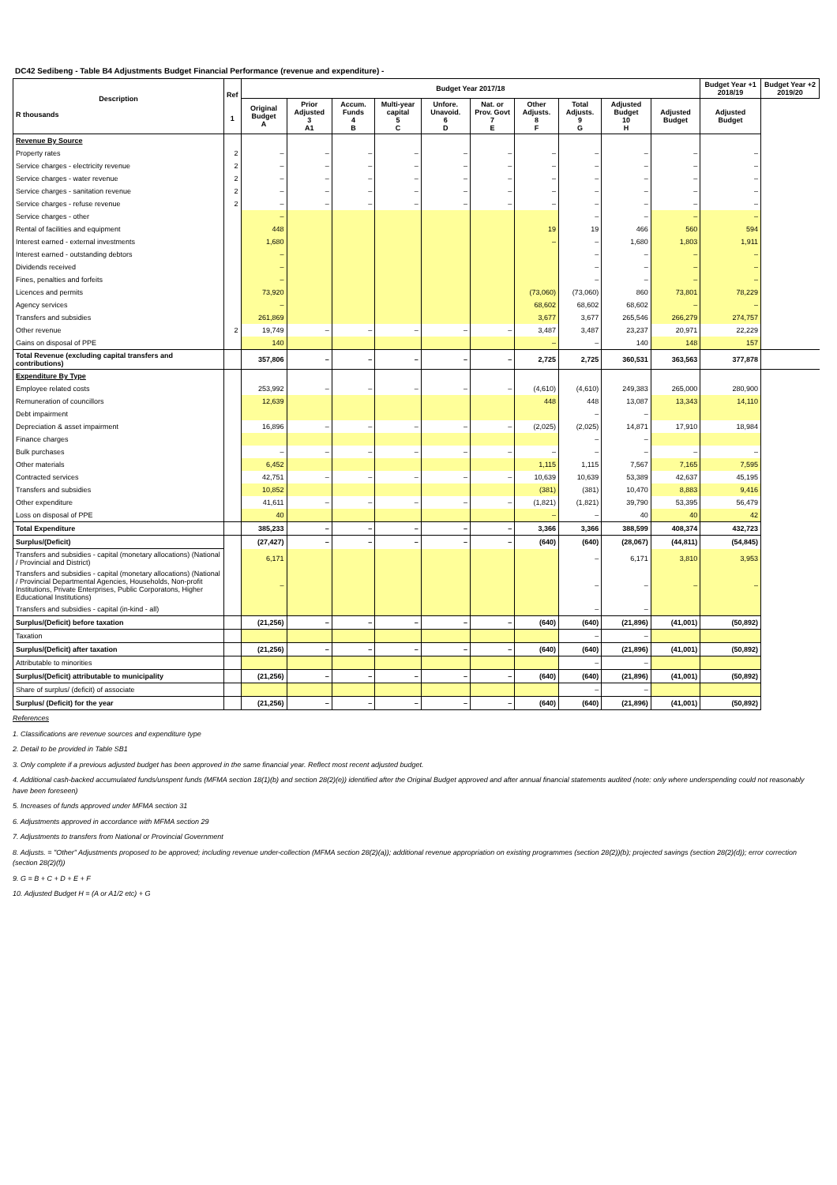DC42 Sedibeng - Table B4 Adjustments Budget Financial Performance (revenue and expenditure) -
| Description R thousands | Ref 1 | Budget Year 2017/18 | | | | | | | | | | Budget Year +1 2018/19 | Budget Year +2 2019/20 |
| --- | --- | --- | --- | --- | --- | --- | --- | --- | --- | --- | --- | --- | --- |
| | | Original Budget A | Prior Adjusted 3 A1 | Accum. Funds 4 B | Multi-year capital 5 C | Unfore. Unavoid. 6 D | Nat. or Prov. Govt 7 E | Other Adjusts. 8 F | Total Adjusts. 9 G | Adjusted Budget 10 H | Adjusted Budget | Adjusted Budget | |
| Revenue By Source | | | | | | | | | | | | | |
| Property rates | 2 | – | – | – | – | – | – | – | – | – | – | – | |
| Service charges - electricity revenue | 2 | – | – | – | – | – | – | – | – | – | – | – | |
| Service charges - water revenue | 2 | – | – | – | – | – | – | – | – | – | – | – | |
| Service charges - sanitation revenue | 2 | – | – | – | – | – | – | – | – | – | – | – | |
| Service charges - refuse revenue | 2 | – | – | – | – | – | – | – | – | – | – | – | |
| Service charges - other | | – | | | | | | | – | – | – | – | |
| Rental of facilities and equipment | | 448 | | | | | | 19 | 19 | 466 | 560 | 594 | |
| Interest earned - external investments | | 1,680 | | | | | | – | – | 1,680 | 1,803 | 1,911 | |
| Interest earned - outstanding debtors | | – | | | | | | | – | – | – | – | |
| Dividends received | | – | | | | | | | – | – | – | – | |
| Fines, penalties and forfeits | | – | | | | | | | – | – | – | – | |
| Licences and permits | | 73,920 | | | | | | (73,060) | (73,060) | 860 | 73,801 | 78,229 | |
| Agency services | | – | | | | | | 68,602 | 68,602 | 68,602 | – | – | |
| Transfers and subsidies | | 261,869 | | | | | | 3,677 | 3,677 | 265,546 | 266,279 | 274,757 | |
| Other revenue | 2 | 19,749 | – | – | – | – | – | 3,487 | 3,487 | 23,237 | 20,971 | 22,229 | |
| Gains on disposal of PPE | | 140 | | | | | | – | – | 140 | 148 | 157 | |
| Total Revenue (excluding capital transfers and contributions) | | 357,806 | – | – | – | – | – | 2,725 | 2,725 | 360,531 | 363,563 | 377,878 | |
| Expenditure By Type | | | | | | | | | | | | | |
| Employee related costs | | 253,992 | – | – | – | – | – | (4,610) | (4,610) | 249,383 | 265,000 | 280,900 | |
| Remuneration of councillors | | 12,639 | | | | | | 448 | 448 | 13,087 | 13,343 | 14,110 | |
| Debt impairment | | | | | | | | | – | – | | | |
| Depreciation & asset impairment | | 16,896 | – | – | – | – | – | (2,025) | (2,025) | 14,871 | 17,910 | 18,984 | |
| Finance charges | | | | | | | | | – | – | | | |
| Bulk purchases | | – | – | – | – | – | – | – | – | – | – | – | |
| Other materials | | 6,452 | | | | | | 1,115 | 1,115 | 7,567 | 7,165 | 7,595 | |
| Contracted services | | 42,751 | – | – | – | – | – | 10,639 | 10,639 | 53,389 | 42,637 | 45,195 | |
| Transfers and subsidies | | 10,852 | | | | | | (381) | (381) | 10,470 | 8,883 | 9,416 | |
| Other expenditure | | 41,611 | – | – | – | – | – | (1,821) | (1,821) | 39,790 | 53,395 | 56,479 | |
| Loss on disposal of PPE | | 40 | | | | | | – | – | 40 | 40 | 42 | |
| Total Expenditure | | 385,233 | – | – | – | – | – | 3,366 | 3,366 | 388,599 | 408,374 | 432,723 | |
| Surplus/(Deficit) | | (27,427) | – | – | – | – | – | (640) | (640) | (28,067) | (44,811) | (54,845) | |
| Transfers and subsidies - capital (monetary allocations) (National / Provincial and District) | | 6,171 | | | | | | | – | 6,171 | 3,810 | 3,953 | |
| Transfers and subsidies - capital (monetary allocations) (National / Provincial Departmental Agencies, Households, Non-profit Institutions, Private Enterprises, Public Corporatons, Higher Educational Institutions) | | – | | | | | | | – | – | – | – | |
| Transfers and subsidies - capital (in-kind - all) | | | | | | | | | – | – | | | |
| Surplus/(Deficit) before taxation | | (21,256) | – | – | – | – | – | (640) | (640) | (21,896) | (41,001) | (50,892) | |
| Taxation | | | | | | | | | – | – | | | |
| Surplus/(Deficit) after taxation | | (21,256) | – | – | – | – | – | (640) | (640) | (21,896) | (41,001) | (50,892) | |
| Attributable to minorities | | | | | | | | | – | – | | | |
| Surplus/(Deficit) attributable to municipality | | (21,256) | – | – | – | – | – | (640) | (640) | (21,896) | (41,001) | (50,892) | |
| Share of surplus/ (deficit) of associate | | | | | | | | | – | – | | | |
| Surplus/ (Deficit) for the year | | (21,256) | – | – | – | – | – | (640) | (640) | (21,896) | (41,001) | (50,892) | |
References
1. Classifications are revenue sources and expenditure type
2. Detail to be provided in Table SB1
3. Only complete if a previous adjusted budget has been approved in the same financial year. Reflect most recent adjusted budget.
4. Additional cash-backed accumulated funds/unspent funds (MFMA section 18(1)(b) and section 28(2)(e)) identified after the Original Budget approved and after annual financial statements audited (note: only where underspending could not reasonably have been foreseen)
5. Increases of funds approved under MFMA section 31
6. Adjustments approved in accordance with MFMA section 29
7. Adjustments to transfers from National or Provincial Government
8. Adjusts. = "Other" Adjustments proposed to be approved; including revenue under-collection (MFMA section 28(2)(a)); additional revenue appropriation on existing programmes (section 28(2))(b); projected savings (section 28(2)(d)); error correction (section 28(2)(f))
9. G = B + C + D + E + F
10. Adjusted Budget H = (A or A1/2 etc) + G